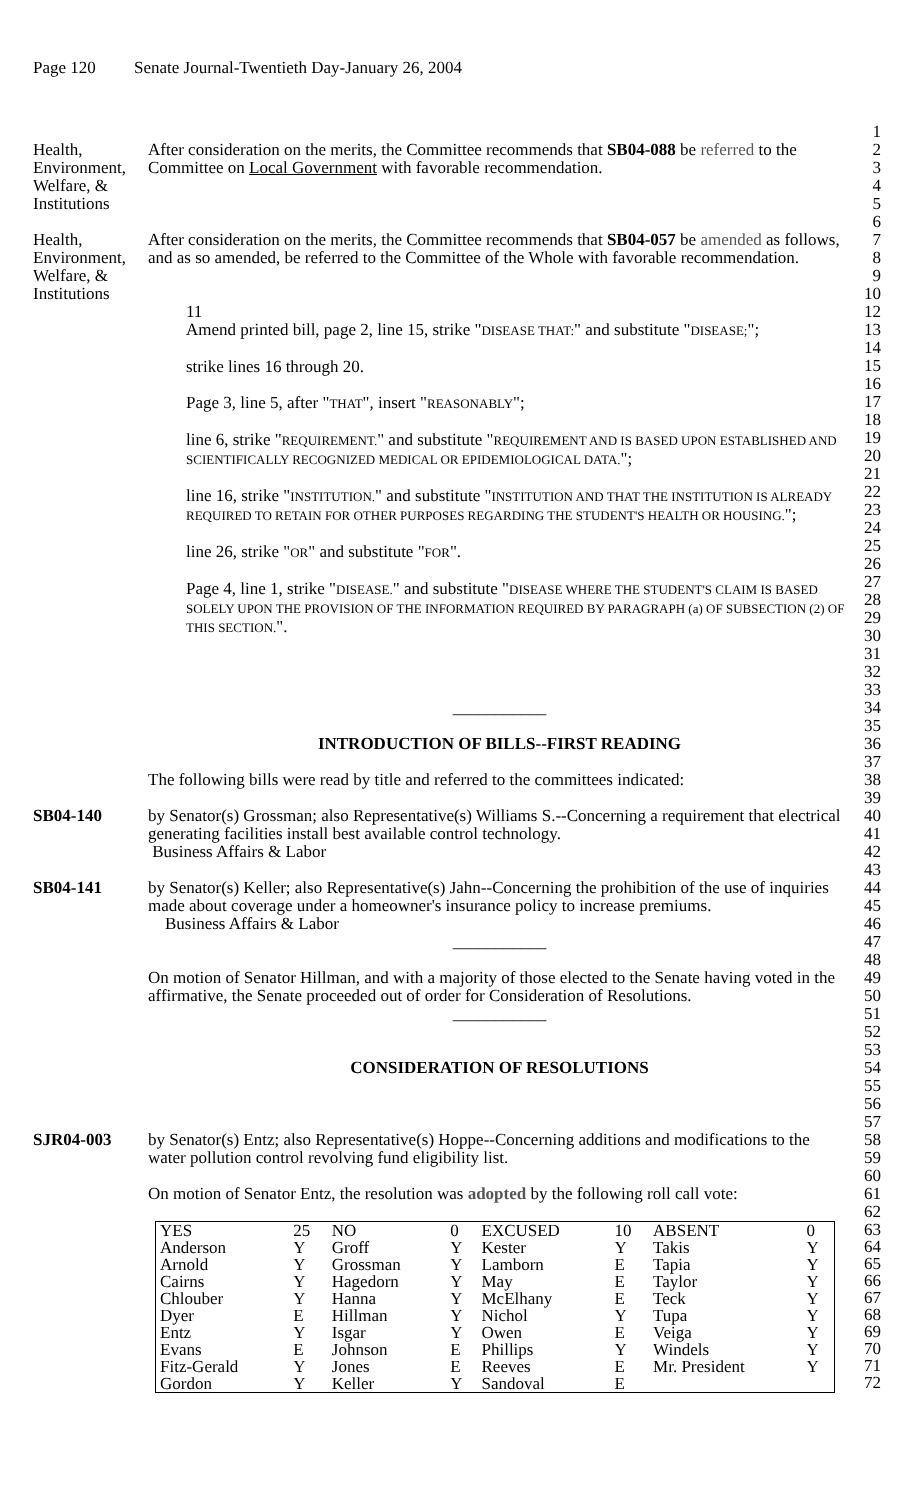Page 120 Senate Journal-Twentieth Day-January 26, 2004
1
Health, Environment, Welfare, & Institutions
After consideration on the merits, the Committee recommends that SB04-088 be referred to the Committee on Local Government with favorable recommendation.
2
3
4
5
6
Health, Environment, Welfare, & Institutions
After consideration on the merits, the Committee recommends that SB04-057 be amended as follows, and as so amended, be referred to the Committee of the Whole with favorable recommendation.
7
8
9
10
11
Amend printed bill, page 2, line 15, strike "DISEASE THAT:" and substitute "DISEASE;";
strike lines 16 through 20.
Page 3, line 5, after "THAT", insert "REASONABLY";
line 6, strike "REQUIREMENT." and substitute "REQUIREMENT AND IS BASED UPON ESTABLISHED AND SCIENTIFICALLY RECOGNIZED MEDICAL OR EPIDEMIOLOGICAL DATA.";
line 16, strike "INSTITUTION." and substitute "INSTITUTION AND THAT THE INSTITUTION IS ALREADY REQUIRED TO RETAIN FOR OTHER PURPOSES REGARDING THE STUDENT'S HEALTH OR HOUSING.";
line 26, strike "OR" and substitute "FOR".
Page 4, line 1, strike "DISEASE." and substitute "DISEASE WHERE THE STUDENT'S CLAIM IS BASED SOLELY UPON THE PROVISION OF THE INFORMATION REQUIRED BY PARAGRAPH (a) OF SUBSECTION (2) OF THIS SECTION.".
12
13
14
15
16
17
18
19
20
21
22
23
24
25
26
27
28
29
30
31
32
33
___________
INTRODUCTION OF BILLS--FIRST READING
34
35
36
37
The following bills were read by title and referred to the committees indicated:
38
39
SB04-140 by Senator(s) Grossman; also Representative(s) Williams S.--Concerning a requirement that electrical generating facilities install best available control technology.
Business Affairs & Labor
40
41
42
43
SB04-141 by Senator(s) Keller; also Representative(s) Jahn--Concerning the prohibition of the use of inquiries made about coverage under a homeowner's insurance policy to increase premiums.
Business Affairs & Labor
___________
On motion of Senator Hillman, and with a majority of those elected to the Senate having voted in the affirmative, the Senate proceeded out of order for Consideration of Resolutions.
___________
CONSIDERATION OF RESOLUTIONS
44
45
46
47
48
49
50
51
52
53
54
55
56
57
SJR04-003 by Senator(s) Entz; also Representative(s) Hoppe--Concerning additions and modifications to the water pollution control revolving fund eligibility list.
On motion of Senator Entz, the resolution was adopted by the following roll call vote:
58
59
60
61
62
| YES | 25 | NO | 0 | EXCUSED | 10 | ABSENT | 0 |
| Anderson | Y | Groff | Y | Kester | Y | Takis | Y |
| Arnold | Y | Grossman | Y | Lamborn | E | Tapia | Y |
| Cairns | Y | Hagedorn | Y | May | E | Taylor | Y |
| Chlouber | Y | Hanna | Y | McElhany | E | Teck | Y |
| Dyer | E | Hillman | Y | Nichol | Y | Tupa | Y |
| Entz | Y | Isgar | Y | Owen | E | Veiga | Y |
| Evans | E | Johnson | E | Phillips | Y | Windels | Y |
| Fitz-Gerald | Y | Jones | E | Reeves | E | Mr. President | Y |
| Gordon | Y | Keller | Y | Sandoval | E | | |
63
64
65
66
67
68
69
70
71
72